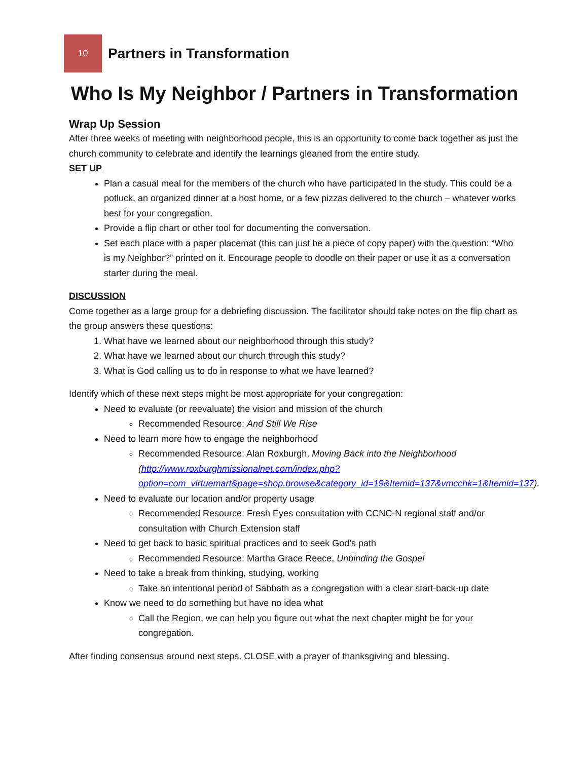10
Partners in Transformation
Who Is My Neighbor / Partners in Transformation
Wrap Up Session
After three weeks of meeting with neighborhood people, this is an opportunity to come back together as just the church community to celebrate and identify the learnings gleaned from the entire study.
SET UP
Plan a casual meal for the members of the church who have participated in the study. This could be a potluck, an organized dinner at a host home, or a few pizzas delivered to the church – whatever works best for your congregation.
Provide a flip chart or other tool for documenting the conversation.
Set each place with a paper placemat (this can just be a piece of copy paper) with the question: “Who is my Neighbor?” printed on it. Encourage people to doodle on their paper or use it as a conversation starter during the meal.
DISCUSSION
Come together as a large group for a debriefing discussion. The facilitator should take notes on the flip chart as the group answers these questions:
1. What have we learned about our neighborhood through this study?
2. What have we learned about our church through this study?
3. What is God calling us to do in response to what we have learned?
Identify which of these next steps might be most appropriate for your congregation:
Need to evaluate (or reevaluate) the vision and mission of the church
Recommended Resource: And Still We Rise
Need to learn more how to engage the neighborhood
Recommended Resource: Alan Roxburgh, Moving Back into the Neighborhood (http://www.roxburghmissionalnet.com/index.php?option=com_virtuemart&page=shop.browse&category_id=19&Itemid=137&vmcchk=1&Itemid=137).
Need to evaluate our location and/or property usage
Recommended Resource: Fresh Eyes consultation with CCNC-N regional staff and/or consultation with Church Extension staff
Need to get back to basic spiritual practices and to seek God’s path
Recommended Resource: Martha Grace Reece, Unbinding the Gospel
Need to take a break from thinking, studying, working
Take an intentional period of Sabbath as a congregation with a clear start-back-up date
Know we need to do something but have no idea what
Call the Region, we can help you figure out what the next chapter might be for your congregation.
After finding consensus around next steps, CLOSE with a prayer of thanksgiving and blessing.